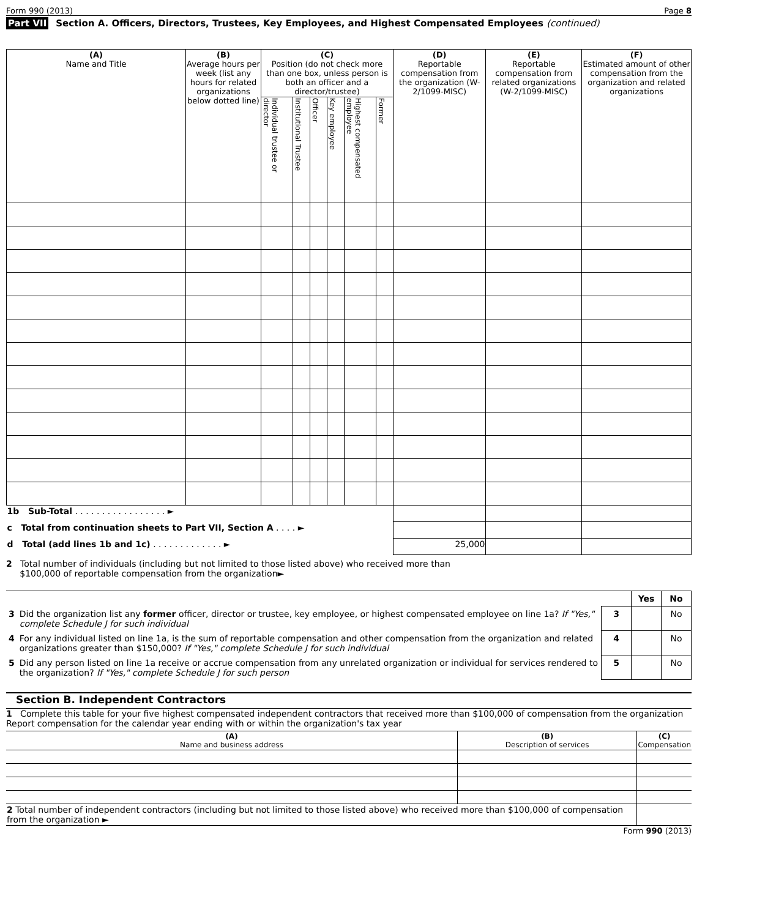Form 990 (2013) Page 8
Part VII Section A. Officers, Directors, Trustees, Key Employees, and Highest Compensated Employees (continued)
| (A) Name and Title | (B) Average hours per week (list any hours for related organizations below dotted line) | (C) Position (do not check more than one box, unless person is both an officer and a director/trustee) | | | | | | (D) Reportable compensation from the organization (W-2/1099-MISC) | (E) Reportable compensation from related organizations (W-2/1099-MISC) | (F) Estimated amount of other compensation from the organization and related organizations |
| --- | --- | --- | --- | --- | --- | --- | --- | --- | --- | --- |
| | | Individual trustee or director | Institutional Trustee | Officer | Key employee | Highest compensated employee | Former | | | |
| 1b Sub-Total . . . . . . . . . . . . . . . . . ► | | | | | | | | | | |
| c Total from continuation sheets to Part VII, Section A . . . . ► | | | | | | | | | | |
| d Total (add lines 1b and 1c) . . . . . . . . . . . . . ► | | | | | | | | 25,000 | | |
2 Total number of individuals (including but not limited to those listed above) who received more than
$100,000 of reportable compensation from the organization►
| | | | Yes | No |
| 3 | Did the organization list any former officer, director or trustee, key employee, or highest compensated employee on line 1a? If "Yes," complete Schedule J for such individual | 3 | | No |
| 4 | For any individual listed on line 1a, is the sum of reportable compensation and other compensation from the organization and related organizations greater than $150,000? If "Yes," complete Schedule J for such individual | 4 | | No |
| 5 | Did any person listed on line 1a receive or accrue compensation from any unrelated organization or individual for services rendered to the organization? If "Yes," complete Schedule J for such person | 5 | | No |
Section B. Independent Contractors
1 Complete this table for your five highest compensated independent contractors that received more than $100,000 of compensation from the organization Report compensation for the calendar year ending with or within the organization's tax year
| (A) Name and business address | (B) Description of services | (C) Compensation |
| --- | --- | --- |
| 2 Total number of independent contractors (including but not limited to those listed above) who received more than $100,000 of compensation from the organization ► | | |
Form 990 (2013)